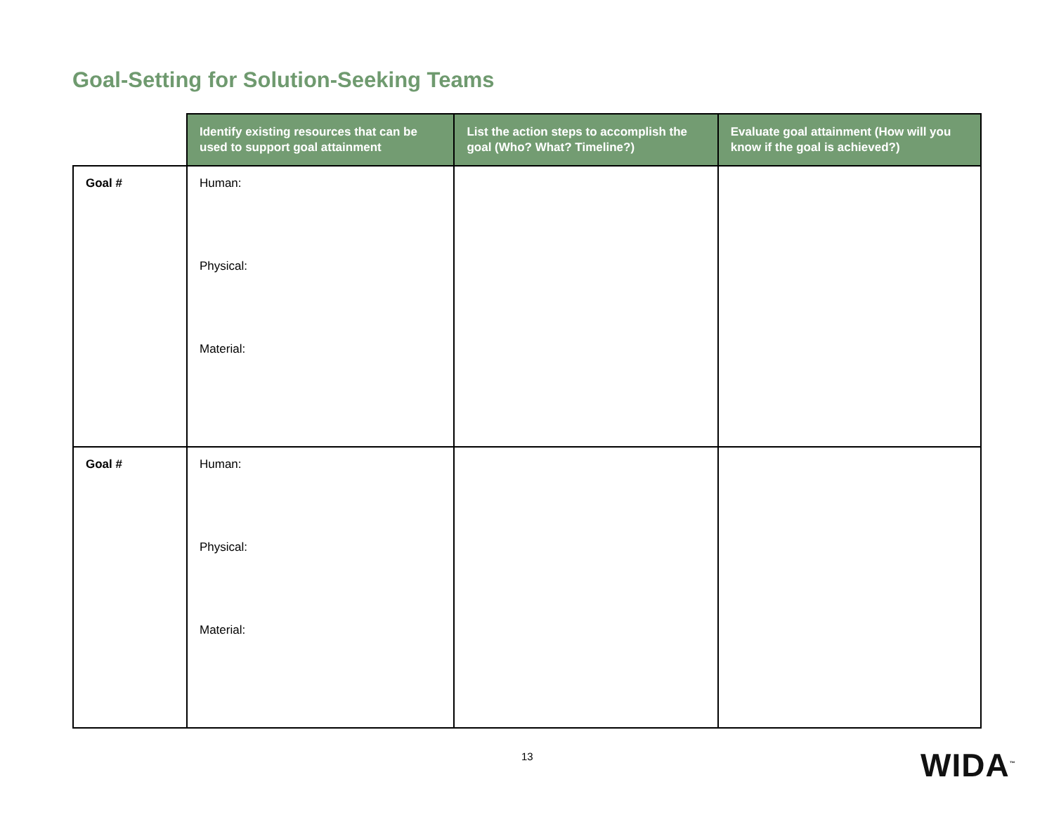Goal-Setting for Solution-Seeking Teams
| | Identify existing resources that can be used to support goal attainment | List the action steps to accomplish the goal (Who? What? Timeline?) | Evaluate goal attainment (How will you know if the goal is achieved?) |
| --- | --- | --- | --- |
| Goal # | Human: Physical: Material: | | |
| Goal # | Human: Physical: Material: | | |
13 WIDA<sup>™</sup>